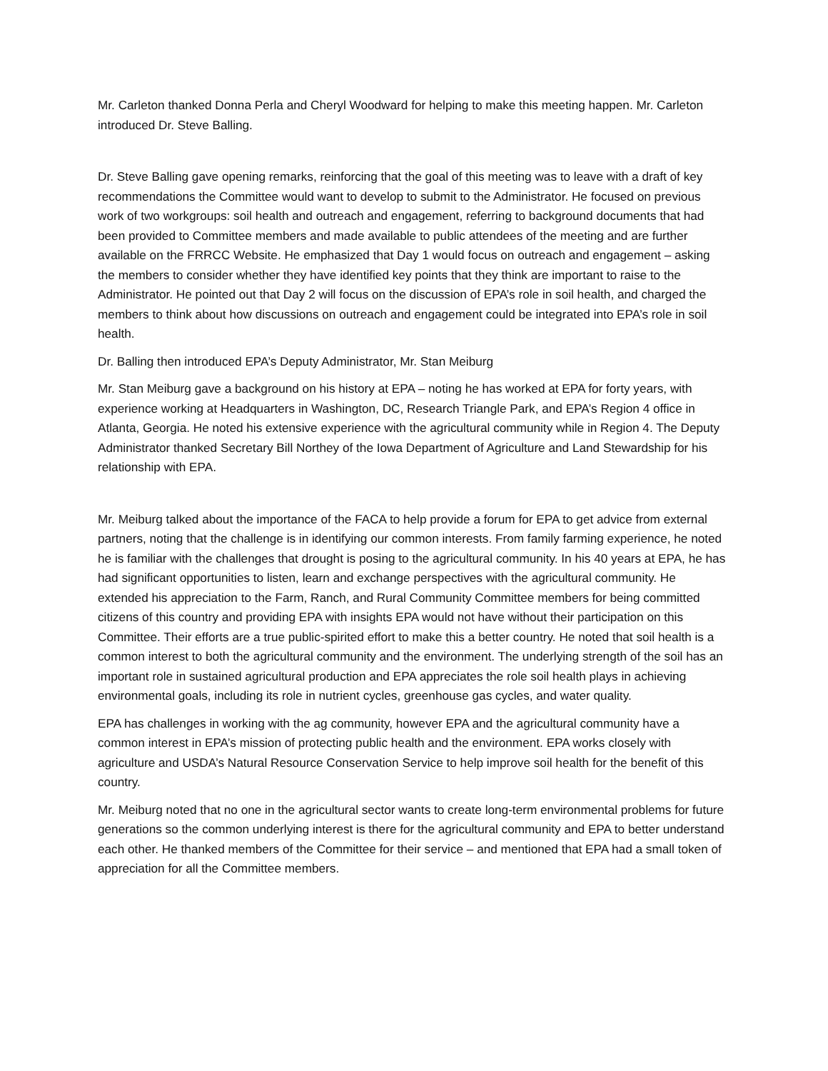Mr. Carleton thanked Donna Perla and Cheryl Woodward for helping to make this meeting happen. Mr. Carleton introduced Dr. Steve Balling.
Dr. Steve Balling gave opening remarks, reinforcing that the goal of this meeting was to leave with a draft of key recommendations the Committee would want to develop to submit to the Administrator. He focused on previous work of two workgroups: soil health and outreach and engagement, referring to background documents that had been provided to Committee members and made available to public attendees of the meeting and are further available on the FRRCC Website. He emphasized that Day 1 would focus on outreach and engagement – asking the members to consider whether they have identified key points that they think are important to raise to the Administrator. He pointed out that Day 2 will focus on the discussion of EPA’s role in soil health, and charged the members to think about how discussions on outreach and engagement could be integrated into EPA’s role in soil health.
Dr. Balling then introduced EPA’s Deputy Administrator, Mr. Stan Meiburg
Mr. Stan Meiburg gave a background on his history at EPA – noting he has worked at EPA for forty years, with experience working at Headquarters in Washington, DC, Research Triangle Park, and EPA’s Region 4 office in Atlanta, Georgia. He noted his extensive experience with the agricultural community while in Region 4. The Deputy Administrator thanked Secretary Bill Northey of the Iowa Department of Agriculture and Land Stewardship for his relationship with EPA.
Mr. Meiburg talked about the importance of the FACA to help provide a forum for EPA to get advice from external partners, noting that the challenge is in identifying our common interests. From family farming experience, he noted he is familiar with the challenges that drought is posing to the agricultural community. In his 40 years at EPA, he has had significant opportunities to listen, learn and exchange perspectives with the agricultural community. He extended his appreciation to the Farm, Ranch, and Rural Community Committee members for being committed citizens of this country and providing EPA with insights EPA would not have without their participation on this Committee. Their efforts are a true public-spirited effort to make this a better country. He noted that soil health is a common interest to both the agricultural community and the environment. The underlying strength of the soil has an important role in sustained agricultural production and EPA appreciates the role soil health plays in achieving environmental goals, including its role in nutrient cycles, greenhouse gas cycles, and water quality.
EPA has challenges in working with the ag community, however EPA and the agricultural community have a common interest in EPA’s mission of protecting public health and the environment. EPA works closely with agriculture and USDA’s Natural Resource Conservation Service to help improve soil health for the benefit of this country.
Mr. Meiburg noted that no one in the agricultural sector wants to create long-term environmental problems for future generations so the common underlying interest is there for the agricultural community and EPA to better understand each other. He thanked members of the Committee for their service – and mentioned that EPA had a small token of appreciation for all the Committee members.